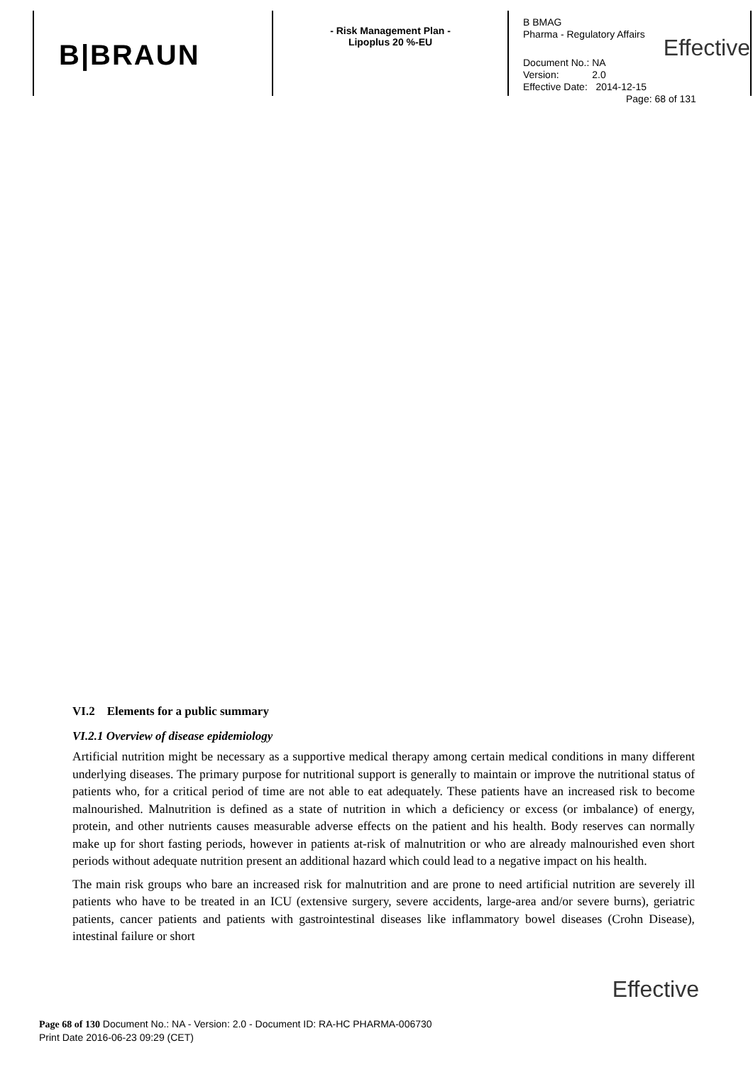B|BRAUN
- Risk Management Plan -
Lipoplus 20 %-EU
B BMAG
Pharma - Regulatory Affairs
Effective
Document No.: NA
Version: 2.0
Effective Date: 2014-12-15
Page: 68 of 131
VI.2 Elements for a public summary
VI.2.1 Overview of disease epidemiology
Artificial nutrition might be necessary as a supportive medical therapy among certain medical conditions in many different underlying diseases. The primary purpose for nutritional support is generally to maintain or improve the nutritional status of patients who, for a critical period of time are not able to eat adequately. These patients have an increased risk to become malnourished. Malnutrition is defined as a state of nutrition in which a deficiency or excess (or imbalance) of energy, protein, and other nutrients causes measurable adverse effects on the patient and his health. Body reserves can normally make up for short fasting periods, however in patients at-risk of malnutrition or who are already malnourished even short periods without adequate nutrition present an additional hazard which could lead to a negative impact on his health.
The main risk groups who bare an increased risk for malnutrition and are prone to need artificial nutrition are severely ill patients who have to be treated in an ICU (extensive surgery, severe accidents, large-area and/or severe burns), geriatric patients, cancer patients and patients with gastrointestinal diseases like inflammatory bowel diseases (Crohn Disease), intestinal failure or short
Effective
Page 68 of 130 Document No.: NA - Version: 2.0 - Document ID: RA-HC PHARMA-006730
Print Date 2016-06-23 09:29 (CET)